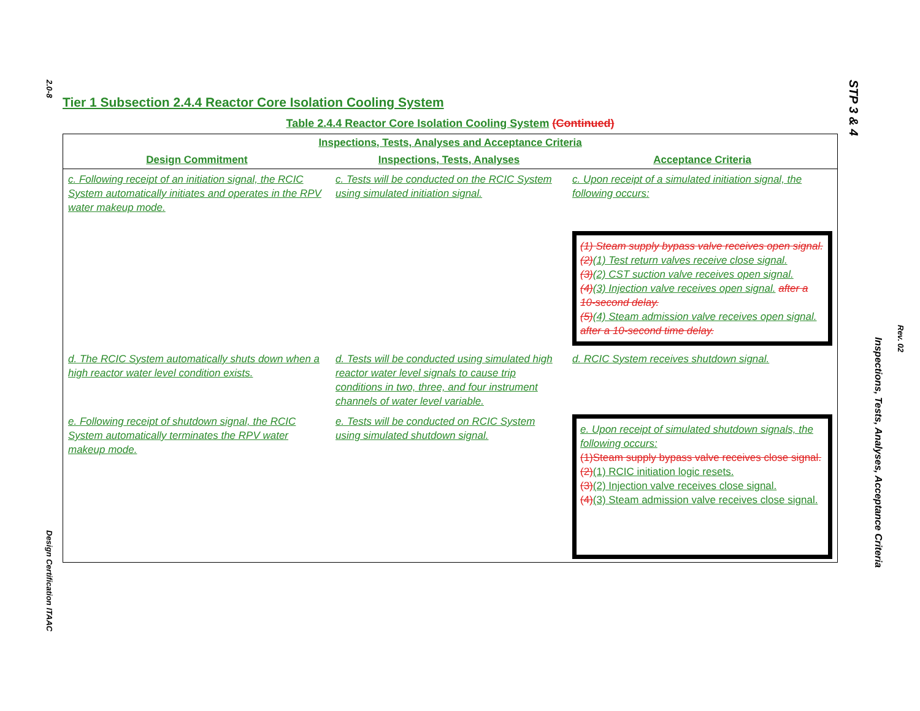2.0-8
Design Certification ITAAC
STP 3 & 4
Inspections, Tests, Analyses, Acceptance Criteria
Rev. 02
Tier 1 Subsection 2.4.4 Reactor Core Isolation Cooling System
Table 2.4.4 Reactor Core Isolation Cooling System (Continued)
| Inspections, Tests, Analyses and Acceptance Criteria | | |
| --- | --- | --- |
| Design Commitment | Inspections, Tests, Analyses | Acceptance Criteria |
| c. Following receipt of an initiation signal, the RCIC System automatically initiates and operates in the RPV water makeup mode. | c. Tests will be conducted on the RCIC System using simulated initiation signal. | c. Upon receipt of a simulated initiation signal, the following occurs: (1) Steam supply bypass valve receives open signal. (2) (1) Test return valves receive close signal. (3) (2) CST suction valve receives open signal. (4) (3) Injection valve receives open signal. after a 10-second delay. (5) (4) Steam admission valve receives open signal. after a 10-second time delay. |
| d. The RCIC System automatically shuts down when a high reactor water level condition exists. | d. Tests will be conducted using simulated high reactor water level signals to cause trip conditions in two, three, and four instrument channels of water level variable. | d. RCIC System receives shutdown signal. |
| e. Following receipt of shutdown signal, the RCIC System automatically terminates the RPV water makeup mode. | e. Tests will be conducted on RCIC System using simulated shutdown signal. | e. Upon receipt of simulated shutdown signals, the following occurs: (1)Steam supply bypass valve receives close signal. (2) (1) RCIC initiation logic resets. (3) (2) Injection valve receives close signal. (4) (3) Steam admission valve receives close signal. |